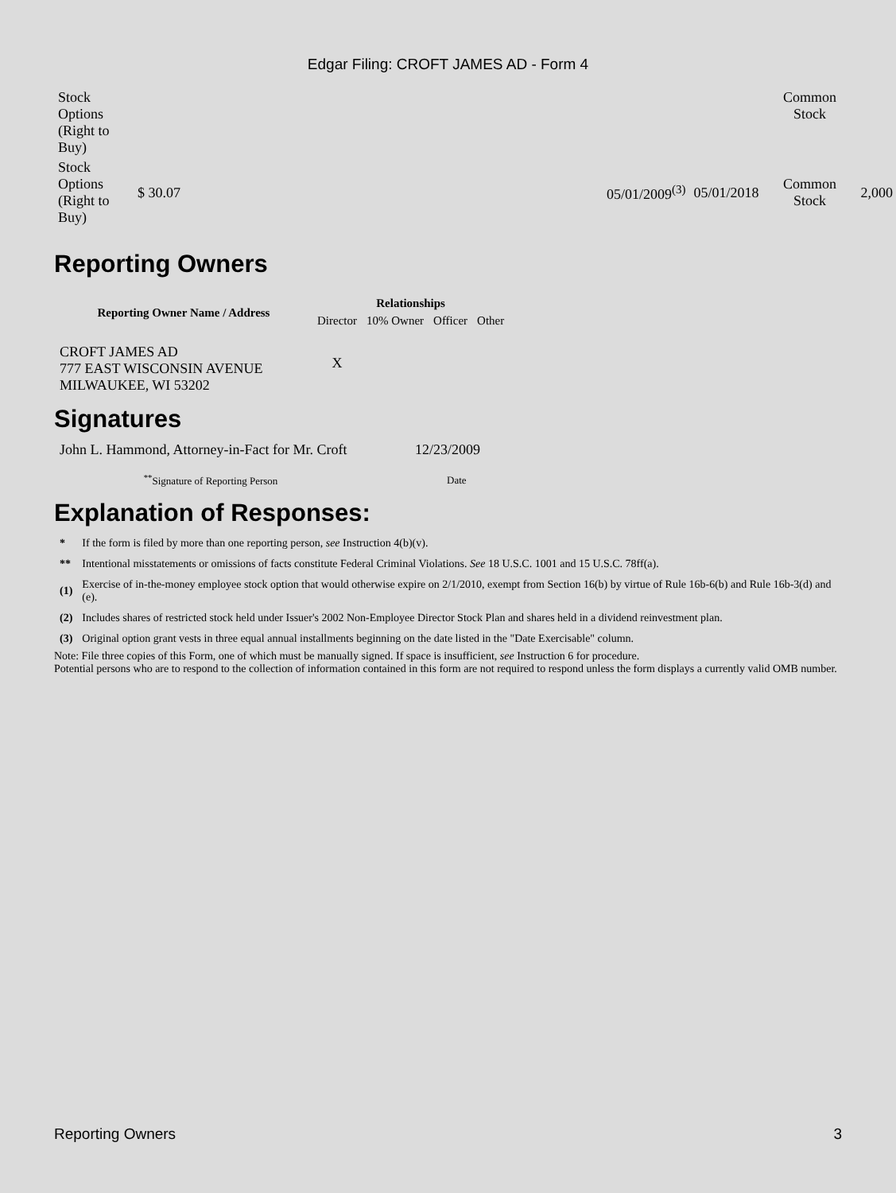Edgar Filing: CROFT JAMES AD - Form 4
| Stock Options (Right to Buy) | | | | | Common Stock | |
| Stock Options (Right to Buy) | $ 30.07 | | 05/01/2009<sup>(3)</sup> | 05/01/2018 | Common Stock | 2,000 |
Reporting Owners
| Reporting Owner Name / Address | Relationships | | | |
| --- | --- | --- | --- | --- |
| | Director | 10% Owner | Officer | Other |
| CROFT JAMES AD 777 EAST WISCONSIN AVENUE MILWAUKEE, WI 53202 | X | | | |
Signatures
| John L. Hammond, Attorney-in-Fact for Mr. Croft | 12/23/2009 |
| <sup>**</sup> Signature of Reporting Person | Date |
Explanation of Responses:
| * | If the form is filed by more than one reporting person, see Instruction 4(b)(v). |
| ** | Intentional misstatements or omissions of facts constitute Federal Criminal Violations. See 18 U.S.C. 1001 and 15 U.S.C. 78ff(a). |
| (1) | Exercise of in-the-money employee stock option that would otherwise expire on 2/1/2010, exempt from Section 16(b) by virtue of Rule 16b-6(b) and Rule 16b-3(d) and (e). |
| (2) | Includes shares of restricted stock held under Issuer's 2002 Non-Employee Director Stock Plan and shares held in a dividend reinvestment plan. |
| (3) | Original option grant vests in three equal annual installments beginning on the date listed in the "Date Exercisable" column. |
Note: File three copies of this Form, one of which must be manually signed. If space is insufficient, see Instruction 6 for procedure.
Potential persons who are to respond to the collection of information contained in this form are not required to respond unless the form displays a currently valid OMB number.
Reporting Owners 3